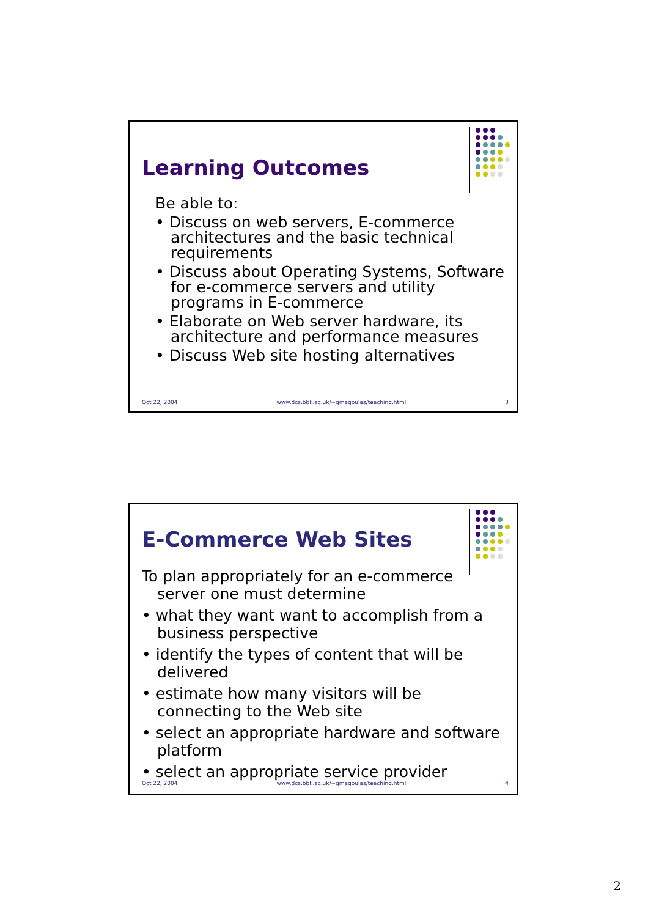Learning Outcomes
Be able to:
• Discuss on web servers, E-commerce architectures and the basic technical requirements
• Discuss about Operating Systems, Software for e-commerce servers and utility programs in E-commerce
• Elaborate on Web server hardware, its architecture and performance measures
• Discuss Web site hosting alternatives
Oct 22, 2004 www.dcs.bbk.ac.uk/~gmagoulas/teaching.html 3
E-Commerce Web Sites
To plan appropriately for an e-commerce server one must determine
• what they want want to accomplish from a business perspective
• identify the types of content that will be delivered
• estimate how many visitors will be connecting to the Web site
• select an appropriate hardware and software platform
• select an appropriate service provider
Oct 22, 2004 www.dcs.bbk.ac.uk/~gmagoulas/teaching.html 4
2